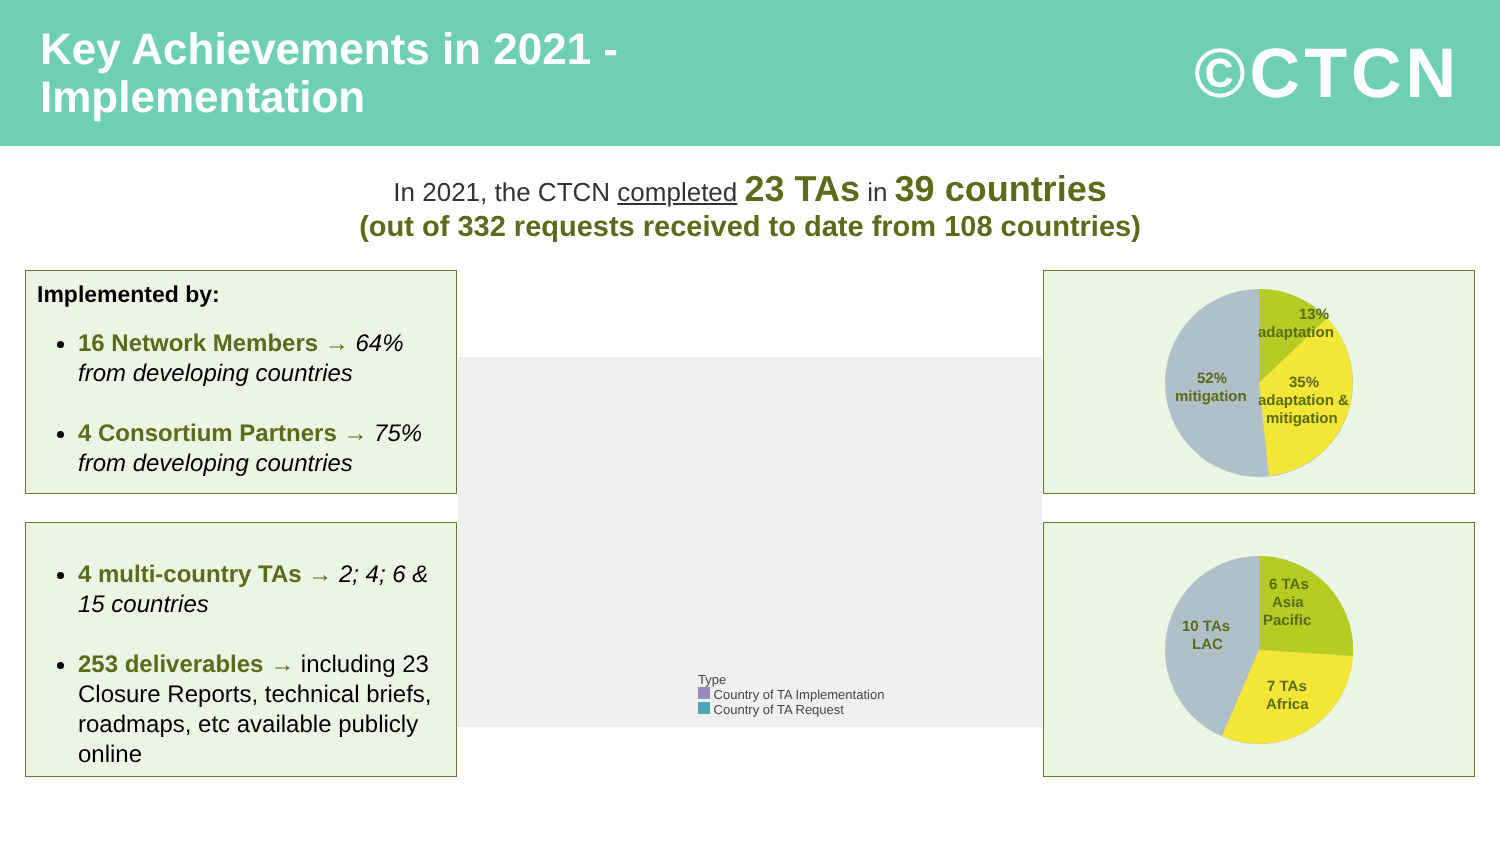Key Achievements in 2021 -
Implementation
©CTCN
In 2021, the CTCN completed 23 TAs in 39 countries
(out of 332 requests received to date from 108 countries)
Implemented by:
16 Network Members → 64% from developing countries
4 Consortium Partners → 75% from developing countries
4 multi-country TAs → 2; 4; 6 & 15 countries
253 deliverables → including 23 Closure Reports, technical briefs, roadmaps, etc available publicly online
Type
Country of TA Implementation
Country of TA Request
13%
adaptation
52%
mitigation
35%
adaptation &
mitigation
6 TAs
Asia
Pacific
10 TAs
LAC
7 TAs
Africa